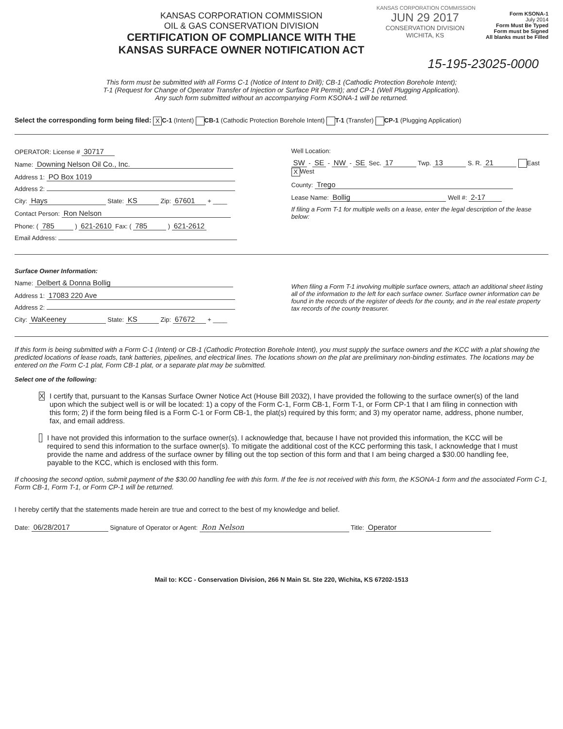KANSAS CORPORATION COMMISSION
KANSAS CORPORATION COMMISSION
OIL & GAS CONSERVATION DIVISION
CERTIFICATION OF COMPLIANCE WITH THE
KANSAS SURFACE OWNER NOTIFICATION ACT
JUN 29 2017
CONSERVATION DIVISION
WICHITA, KS
Form KSONA-1
July 2014
Form Must Be Typed
Form must be Signed
All blanks must be Filled
15-195-23025-0000
This form must be submitted with all Forms C-1 (Notice of Intent to Drill); CB-1 (Cathodic Protection Borehole Intent);
T-1 (Request for Change of Operator Transfer of Injection or Surface Pit Permit); and CP-1 (Well Plugging Application).
Any such form submitted without an accompanying Form KSONA-1 will be returned.
Select the corresponding form being filed: X C-1 (Intent) CB-1 (Cathodic Protection Borehole Intent) T-1 (Transfer) CP-1 (Plugging Application)
OPERATOR: License # 30717
Name: Downing Nelson Oil Co., Inc.
Address 1: PO Box 1019
Address 2:
City: Hays State: KS Zip: 67601 + ____
Contact Person: Ron Nelson
Phone: ( 785 ) 621-2610 Fax: ( 785 ) 621-2612
Email Address:
Well Location:
SW - SE - NW - SE Sec. 17 Twp. 13 S. R. 21 East X West
County: Trego
Lease Name: Bollig Well #: 2-17
If filing a Form T-1 for multiple wells on a lease, enter the legal description of the lease below:
Surface Owner Information:
Name: Delbert & Donna Bollig
Address 1: 17083 220 Ave
Address 2:
City: WaKeeney State: KS Zip: 67672 + ____
When filing a Form T-1 involving multiple surface owners, attach an additional sheet listing all of the information to the left for each surface owner. Surface owner information can be found in the records of the register of deeds for the county, and in the real estate property tax records of the county treasurer.
If this form is being submitted with a Form C-1 (Intent) or CB-1 (Cathodic Protection Borehole Intent), you must supply the surface owners and the KCC with a plat showing the predicted locations of lease roads, tank batteries, pipelines, and electrical lines. The locations shown on the plat are preliminary non-binding estimates. The locations may be entered on the Form C-1 plat, Form CB-1 plat, or a separate plat may be submitted.
Select one of the following:
X
I certify that, pursuant to the Kansas Surface Owner Notice Act (House Bill 2032), I have provided the following to the surface owner(s) of the land upon which the subject well is or will be located: 1) a copy of the Form C-1, Form CB-1, Form T-1, or Form CP-1 that I am filing in connection with this form; 2) if the form being filed is a Form C-1 or Form CB-1, the plat(s) required by this form; and 3) my operator name, address, phone number, fax, and email address.
I have not provided this information to the surface owner(s). I acknowledge that, because I have not provided this information, the KCC will be required to send this information to the surface owner(s). To mitigate the additional cost of the KCC performing this task, I acknowledge that I must provide the name and address of the surface owner by filling out the top section of this form and that I am being charged a $30.00 handling fee, payable to the KCC, which is enclosed with this form.
If choosing the second option, submit payment of the $30.00 handling fee with this form. If the fee is not received with this form, the KSONA-1 form and the associated Form C-1, Form CB-1, Form T-1, or Form CP-1 will be returned.
I hereby certify that the statements made herein are true and correct to the best of my knowledge and belief.
Date: 06/28/2017 Signature of Operator or Agent: Ron Nelson Title: Operator
Mail to: KCC - Conservation Division, 266 N Main St. Ste 220, Wichita, KS 67202-1513